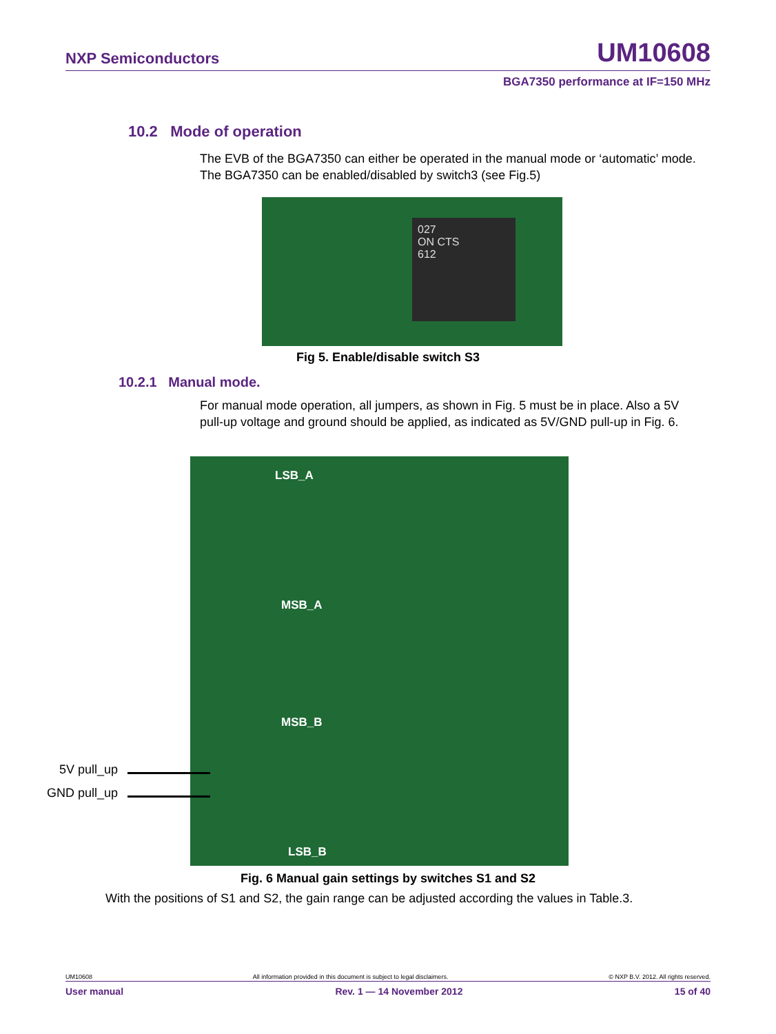NXP Semiconductors UM10608
BGA7350 performance at IF=150 MHz
10.2 Mode of operation
The EVB of the BGA7350 can either be operated in the manual mode or ‘automatic’ mode.
The BGA7350 can be enabled/disabled by switch3 (see Fig.5)
027
ON CTS
612
Fig 5. Enable/disable switch S3
10.2.1 Manual mode.
For manual mode operation, all jumpers, as shown in Fig. 5 must be in place. Also a 5V
pull-up voltage and ground should be applied, as indicated as 5V/GND pull-up in Fig. 6.
LSB_A
MSB_A
MSB_B
LSB_B
5V pull_up
GND pull_up
Fig. 6 Manual gain settings by switches S1 and S2
With the positions of S1 and S2, the gain range can be adjusted according the values in Table.3.
UM10608 All information provided in this document is subject to legal disclaimers. © NXP B.V. 2012. All rights reserved.
User manual Rev. 1 — 14 November 2012 15 of 40